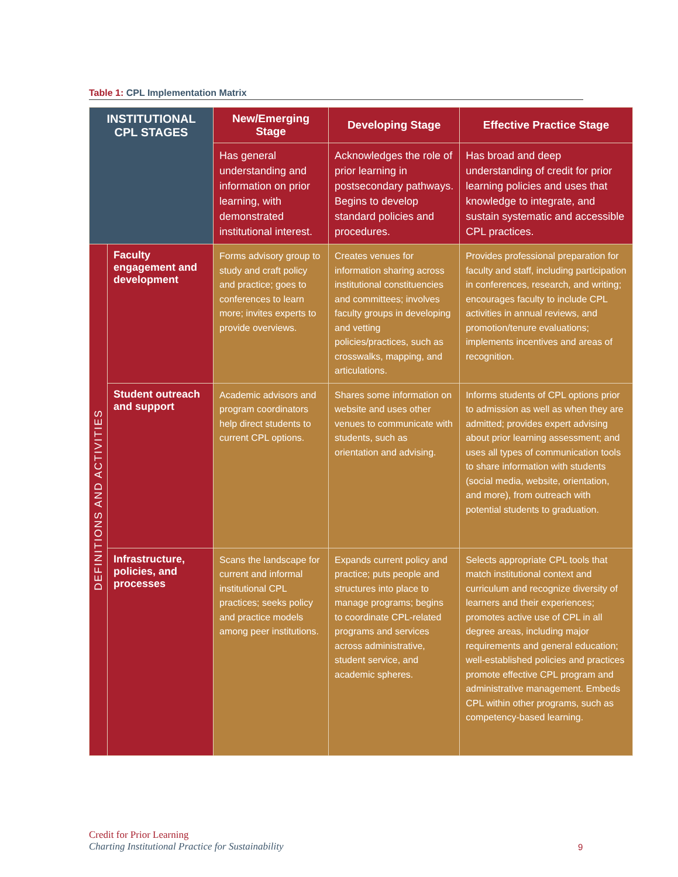Table 1: CPL Implementation Matrix
| INSTITUTIONAL CPL STAGES | | New/Emerging Stage | Developing Stage | Effective Practice Stage |
| --- | --- | --- | --- | --- |
| | | Has general understanding and information on prior learning, with demonstrated institutional interest. | Acknowledges the role of prior learning in postsecondary pathways. Begins to develop standard policies and procedures. | Has broad and deep understanding of credit for prior learning policies and uses that knowledge to integrate, and sustain systematic and accessible CPL practices. |
| DEFINITIONS AND ACTIVITIES | Faculty engagement and development | Forms advisory group to study and craft policy and practice; goes to conferences to learn more; invites experts to provide overviews. | Creates venues for information sharing across institutional constituencies and committees; involves faculty groups in developing and vetting policies/practices, such as crosswalks, mapping, and articulations. | Provides professional preparation for faculty and staff, including participation in conferences, research, and writing; encourages faculty to include CPL activities in annual reviews, and promotion/tenure evaluations; implements incentives and areas of recognition. |
| | Student outreach and support | Academic advisors and program coordinators help direct students to current CPL options. | Shares some information on website and uses other venues to communicate with students, such as orientation and advising. | Informs students of CPL options prior to admission as well as when they are admitted; provides expert advising about prior learning assessment; and uses all types of communication tools to share information with students (social media, website, orientation, and more), from outreach with potential students to graduation. |
| | Infrastructure, policies, and processes | Scans the landscape for current and informal institutional CPL practices; seeks policy and practice models among peer institutions. | Expands current policy and practice; puts people and structures into place to manage programs; begins to coordinate CPL-related programs and services across administrative, student service, and academic spheres. | Selects appropriate CPL tools that match institutional context and curriculum and recognize diversity of learners and their experiences; promotes active use of CPL in all degree areas, including major requirements and general education; well-established policies and practices promote effective CPL program and administrative management. Embeds CPL within other programs, such as competency-based learning. |
Credit for Prior Learning
Charting Institutional Practice for Sustainability
9